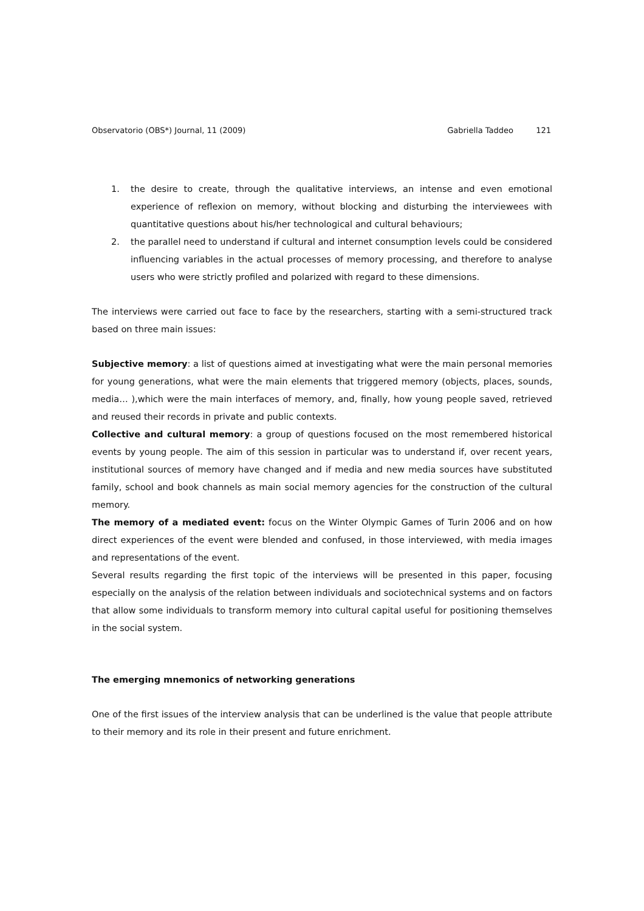Observatorio (OBS*) Journal, 11 (2009) Gabriella Taddeo 121
1. the desire to create, through the qualitative interviews, an intense and even emotional experience of reflexion on memory, without blocking and disturbing the interviewees with quantitative questions about his/her technological and cultural behaviours;
2. the parallel need to understand if cultural and internet consumption levels could be considered influencing variables in the actual processes of memory processing, and therefore to analyse users who were strictly profiled and polarized with regard to these dimensions.
The interviews were carried out face to face by the researchers, starting with a semi-structured track based on three main issues:
Subjective memory: a list of questions aimed at investigating what were the main personal memories for young generations, what were the main elements that triggered memory (objects, places, sounds, media… ),which were the main interfaces of memory, and, finally, how young people saved, retrieved and reused their records in private and public contexts.
Collective and cultural memory: a group of questions focused on the most remembered historical events by young people. The aim of this session in particular was to understand if, over recent years, institutional sources of memory have changed and if media and new media sources have substituted family, school and book channels as main social memory agencies for the construction of the cultural memory.
The memory of a mediated event: focus on the Winter Olympic Games of Turin 2006 and on how direct experiences of the event were blended and confused, in those interviewed, with media images and representations of the event.
Several results regarding the first topic of the interviews will be presented in this paper, focusing especially on the analysis of the relation between individuals and sociotechnical systems and on factors that allow some individuals to transform memory into cultural capital useful for positioning themselves in the social system.
The emerging mnemonics of networking generations
One of the first issues of the interview analysis that can be underlined is the value that people attribute to their memory and its role in their present and future enrichment.